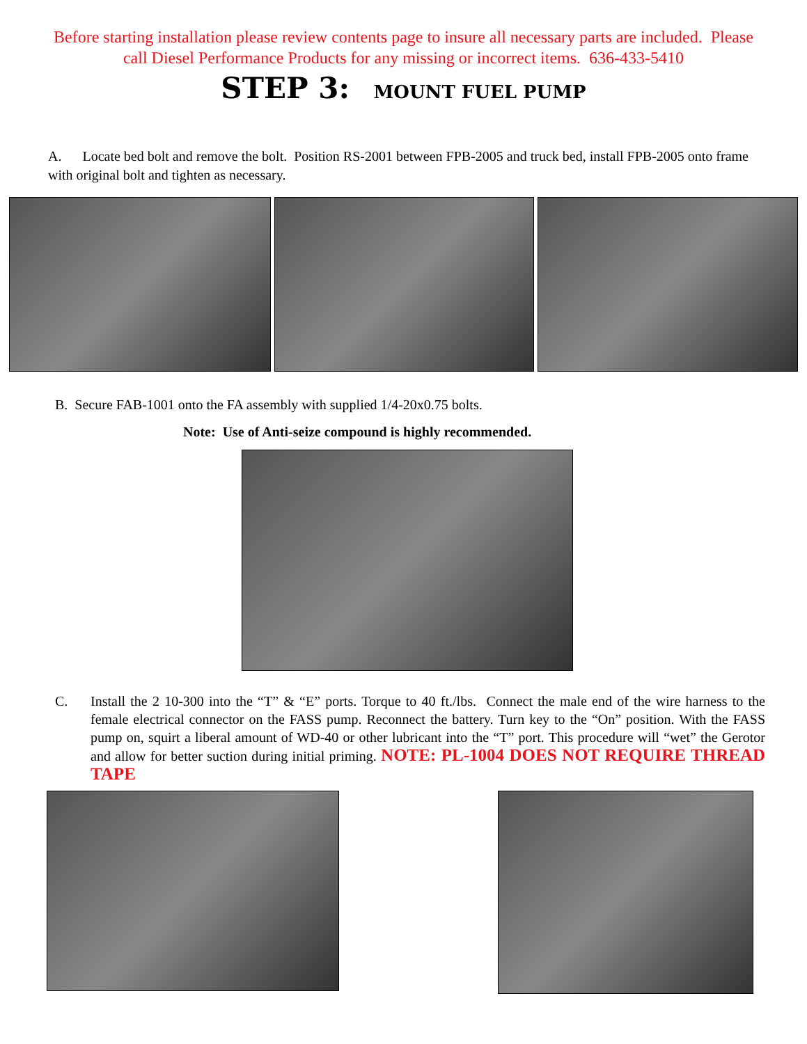Before starting installation please review contents page to insure all necessary parts are included. Please
call Diesel Performance Products for any missing or incorrect items. 636-433-5410
STEP 3: MOUNT FUEL PUMP
A. Locate bed bolt and remove the bolt. Position RS-2001 between FPB-2005 and truck bed, install FPB-2005 onto frame with original bolt and tighten as necessary.
B. Secure FAB-1001 onto the FA assembly with supplied 1/4-20x0.75 bolts.
Note: Use of Anti-seize compound is highly recommended.
C. Install the 2 10-300 into the “T” & “E” ports. Torque to 40 ft./lbs. Connect the male end of the wire harness to the female electrical connector on the FASS pump. Reconnect the battery. Turn key to the “On” position. With the FASS pump on, squirt a liberal amount of WD-40 or other lubricant into the “T” port. This procedure will “wet” the Gerotor and allow for better suction during initial priming. NOTE: PL-1004 DOES NOT REQUIRE THREAD TAPE